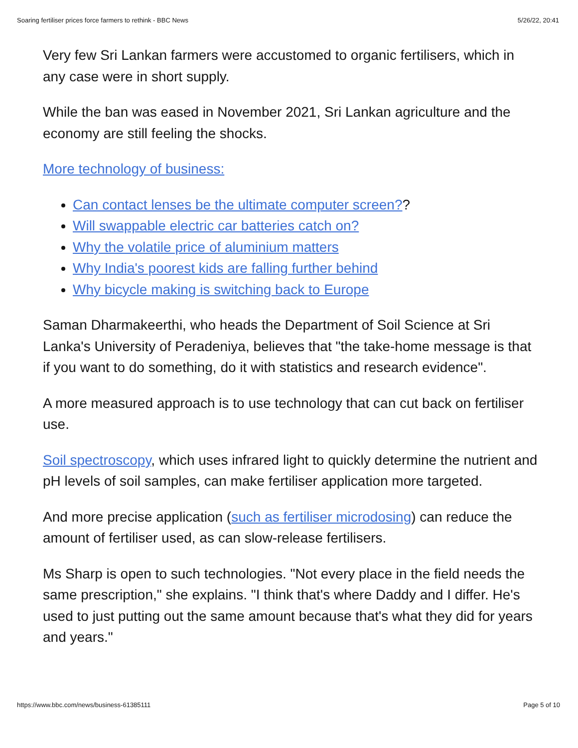Soaring fertiliser prices force farmers to rethink - BBC News 5/26/22, 20:41
Very few Sri Lankan farmers were accustomed to organic fertilisers, which in any case were in short supply.
While the ban was eased in November 2021, Sri Lankan agriculture and the economy are still feeling the shocks.
More technology of business:
Can contact lenses be the ultimate computer screen??
Will swappable electric car batteries catch on?
Why the volatile price of aluminium matters
Why India's poorest kids are falling further behind
Why bicycle making is switching back to Europe
Saman Dharmakeerthi, who heads the Department of Soil Science at Sri Lanka's University of Peradeniya, believes that "the take-home message is that if you want to do something, do it with statistics and research evidence".
A more measured approach is to use technology that can cut back on fertiliser use.
Soil spectroscopy, which uses infrared light to quickly determine the nutrient and pH levels of soil samples, can make fertiliser application more targeted.
And more precise application (such as fertiliser microdosing) can reduce the amount of fertiliser used, as can slow-release fertilisers.
Ms Sharp is open to such technologies. "Not every place in the field needs the same prescription," she explains. "I think that's where Daddy and I differ. He's used to just putting out the same amount because that's what they did for years and years."
https://www.bbc.com/news/business-61385111 Page 5 of 10